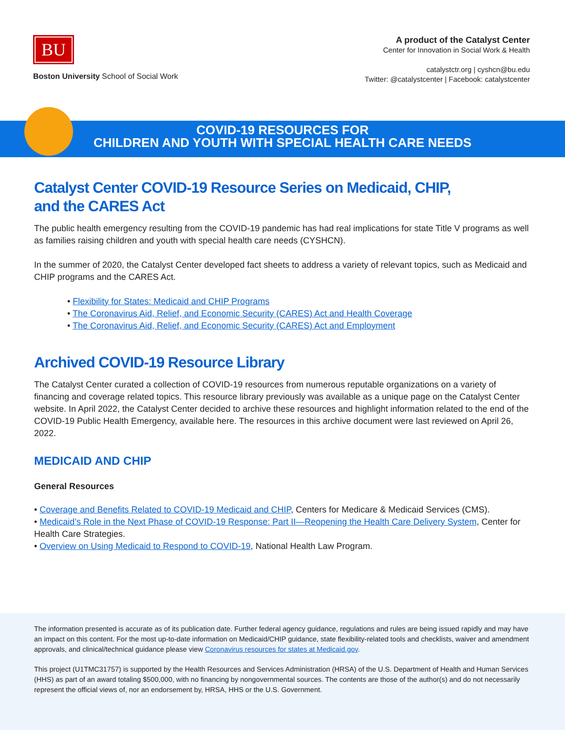BU
Boston University School of Social Work
A product of the Catalyst Center
Center for Innovation in Social Work & Health
catalystctr.org | cyshcn@bu.edu
Twitter: @catalystcenter | Facebook: catalystcenter
COVID-19 RESOURCES FOR
CHILDREN AND YOUTH WITH SPECIAL HEALTH CARE NEEDS
Catalyst Center COVID-19 Resource Series on Medicaid, CHIP,
and the CARES Act
The public health emergency resulting from the COVID-19 pandemic has had real implications for state Title V programs as well as families raising children and youth with special health care needs (CYSHCN).
In the summer of 2020, the Catalyst Center developed fact sheets to address a variety of relevant topics, such as Medicaid and CHIP programs and the CARES Act.
• Flexibility for States: Medicaid and CHIP Programs
• The Coronavirus Aid, Relief, and Economic Security (CARES) Act and Health Coverage
• The Coronavirus Aid, Relief, and Economic Security (CARES) Act and Employment
Archived COVID-19 Resource Library
The Catalyst Center curated a collection of COVID-19 resources from numerous reputable organizations on a variety of financing and coverage related topics. This resource library previously was available as a unique page on the Catalyst Center website. In April 2022, the Catalyst Center decided to archive these resources and highlight information related to the end of the COVID-19 Public Health Emergency, available here. The resources in this archive document were last reviewed on April 26, 2022.
MEDICAID AND CHIP
General Resources
• Coverage and Benefits Related to COVID-19 Medicaid and CHIP, Centers for Medicare & Medicaid Services (CMS).
• Medicaid’s Role in the Next Phase of COVID-19 Response: Part II—Reopening the Health Care Delivery System, Center for Health Care Strategies.
• Overview on Using Medicaid to Respond to COVID-19, National Health Law Program.
The information presented is accurate as of its publication date. Further federal agency guidance, regulations and rules are being issued rapidly and may have an impact on this content. For the most up-to-date information on Medicaid/CHIP guidance, state flexibility-related tools and checklists, waiver and amendment approvals, and clinical/technical guidance please view Coronavirus resources for states at Medicaid.gov.
This project (U1TMC31757) is supported by the Health Resources and Services Administration (HRSA) of the U.S. Department of Health and Human Services (HHS) as part of an award totaling $500,000, with no financing by nongovernmental sources. The contents are those of the author(s) and do not necessarily represent the official views of, nor an endorsement by, HRSA, HHS or the U.S. Government.